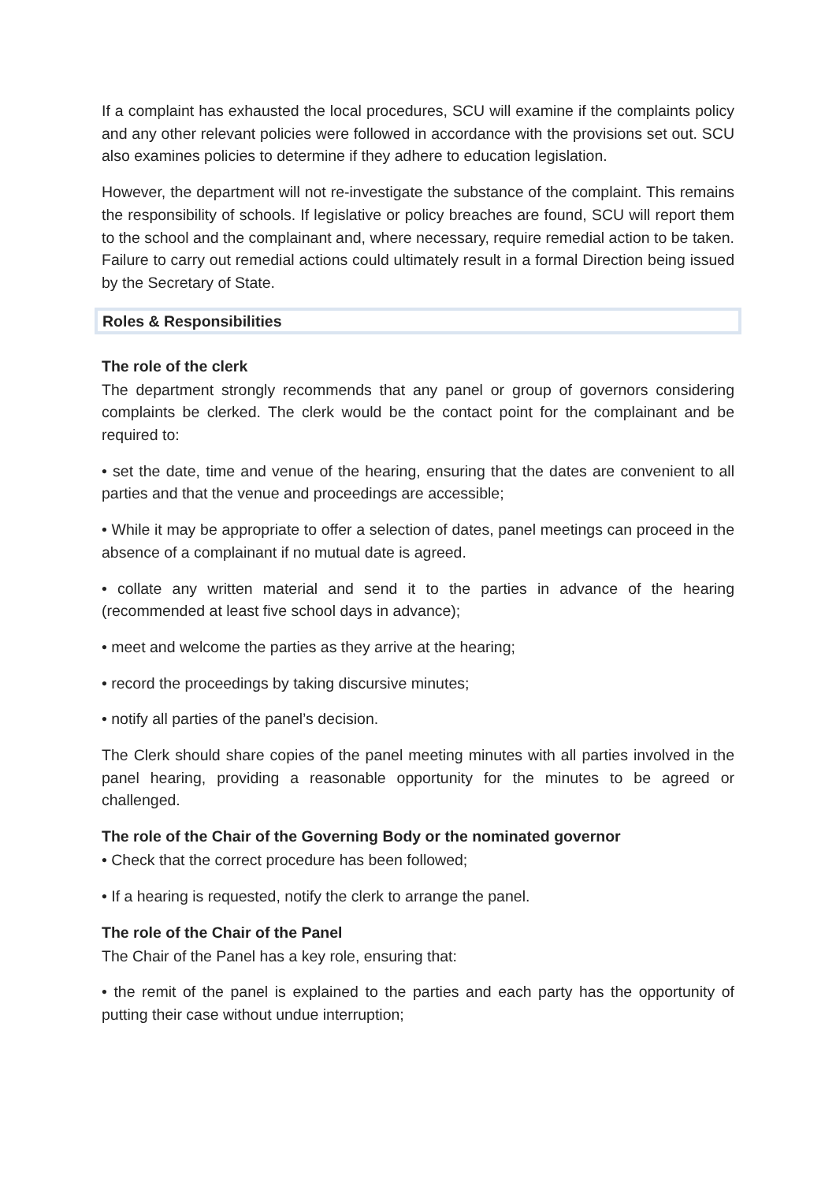If a complaint has exhausted the local procedures, SCU will examine if the complaints policy and any other relevant policies were followed in accordance with the provisions set out. SCU also examines policies to determine if they adhere to education legislation.
However, the department will not re-investigate the substance of the complaint. This remains the responsibility of schools. If legislative or policy breaches are found, SCU will report them to the school and the complainant and, where necessary, require remedial action to be taken. Failure to carry out remedial actions could ultimately result in a formal Direction being issued by the Secretary of State.
Roles & Responsibilities
The role of the clerk
The department strongly recommends that any panel or group of governors considering complaints be clerked. The clerk would be the contact point for the complainant and be required to:
• set the date, time and venue of the hearing, ensuring that the dates are convenient to all parties and that the venue and proceedings are accessible;
• While it may be appropriate to offer a selection of dates, panel meetings can proceed in the absence of a complainant if no mutual date is agreed.
• collate any written material and send it to the parties in advance of the hearing (recommended at least five school days in advance);
• meet and welcome the parties as they arrive at the hearing;
• record the proceedings by taking discursive minutes;
• notify all parties of the panel’s decision.
The Clerk should share copies of the panel meeting minutes with all parties involved in the panel hearing, providing a reasonable opportunity for the minutes to be agreed or challenged.
The role of the Chair of the Governing Body or the nominated governor
• Check that the correct procedure has been followed;
• If a hearing is requested, notify the clerk to arrange the panel.
The role of the Chair of the Panel
The Chair of the Panel has a key role, ensuring that:
• the remit of the panel is explained to the parties and each party has the opportunity of putting their case without undue interruption;